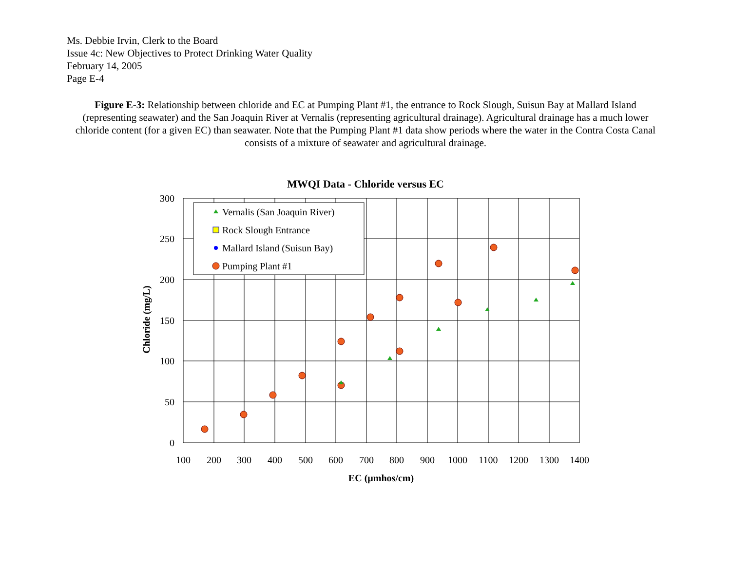Ms. Debbie Irvin, Clerk to the Board
Issue 4c: New Objectives to Protect Drinking Water Quality
February 14, 2005
Page E-4
Figure E-3: Relationship between chloride and EC at Pumping Plant #1, the entrance to Rock Slough, Suisun Bay at Mallard Island (representing seawater) and the San Joaquin River at Vernalis (representing agricultural drainage). Agricultural drainage has a much lower chloride content (for a given EC) than seawater. Note that the Pumping Plant #1 data show periods where the water in the Contra Costa Canal consists of a mixture of seawater and agricultural drainage.
MWQI Data - Chloride versus EC
300
250
200
150
100
50
0
100
200
300
400
500
600
700
800
900
1000
1100
1200
1300
1400
EC (µmhos/cm)
Chloride (mg/L)
Vernalis (San Joaquin River)
Rock Slough Entrance
Mallard Island (Suisun Bay)
Pumping Plant #1